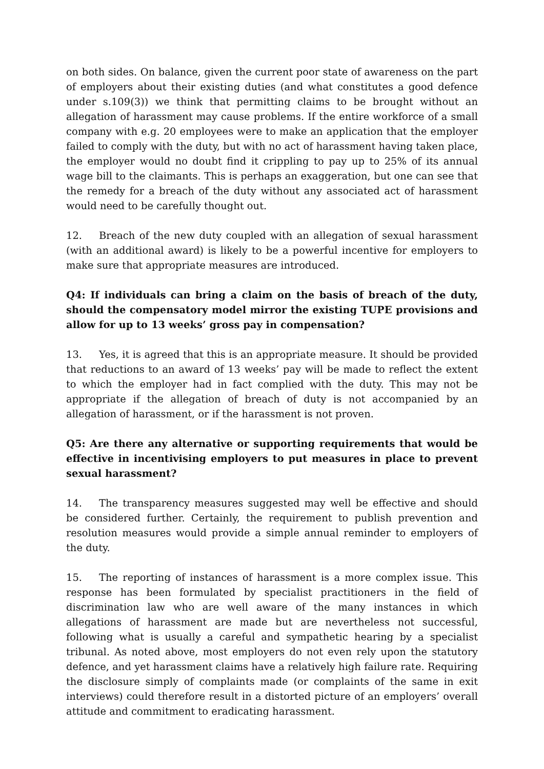on both sides. On balance, given the current poor state of awareness on the part of employers about their existing duties (and what constitutes a good defence under s.109(3)) we think that permitting claims to be brought without an allegation of harassment may cause problems. If the entire workforce of a small company with e.g. 20 employees were to make an application that the employer failed to comply with the duty, but with no act of harassment having taken place, the employer would no doubt find it crippling to pay up to 25% of its annual wage bill to the claimants. This is perhaps an exaggeration, but one can see that the remedy for a breach of the duty without any associated act of harassment would need to be carefully thought out.
12. Breach of the new duty coupled with an allegation of sexual harassment (with an additional award) is likely to be a powerful incentive for employers to make sure that appropriate measures are introduced.
Q4: If individuals can bring a claim on the basis of breach of the duty, should the compensatory model mirror the existing TUPE provisions and allow for up to 13 weeks’ gross pay in compensation?
13. Yes, it is agreed that this is an appropriate measure. It should be provided that reductions to an award of 13 weeks’ pay will be made to reflect the extent to which the employer had in fact complied with the duty. This may not be appropriate if the allegation of breach of duty is not accompanied by an allegation of harassment, or if the harassment is not proven.
Q5: Are there any alternative or supporting requirements that would be effective in incentivising employers to put measures in place to prevent sexual harassment?
14. The transparency measures suggested may well be effective and should be considered further. Certainly, the requirement to publish prevention and resolution measures would provide a simple annual reminder to employers of the duty.
15. The reporting of instances of harassment is a more complex issue. This response has been formulated by specialist practitioners in the field of discrimination law who are well aware of the many instances in which allegations of harassment are made but are nevertheless not successful, following what is usually a careful and sympathetic hearing by a specialist tribunal. As noted above, most employers do not even rely upon the statutory defence, and yet harassment claims have a relatively high failure rate. Requiring the disclosure simply of complaints made (or complaints of the same in exit interviews) could therefore result in a distorted picture of an employers’ overall attitude and commitment to eradicating harassment.